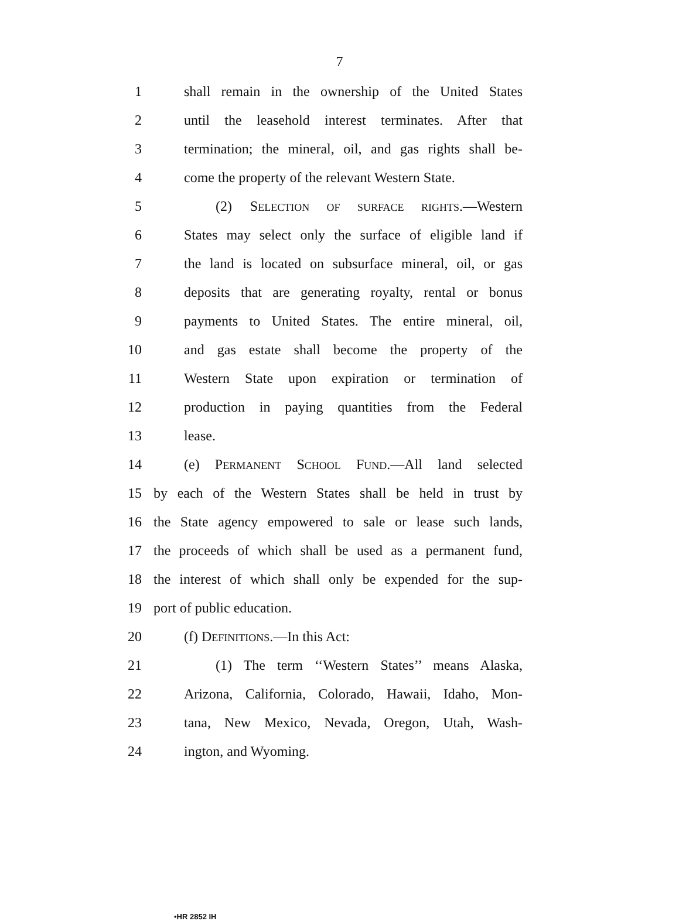7
1 shall remain in the ownership of the United States
2 until the leasehold interest terminates. After that
3 termination; the mineral, oil, and gas rights shall be-
4 come the property of the relevant Western State.
5 (2) SELECTION OF SURFACE RIGHTS.—Western
6 States may select only the surface of eligible land if
7 the land is located on subsurface mineral, oil, or gas
8 deposits that are generating royalty, rental or bonus
9 payments to United States. The entire mineral, oil,
10 and gas estate shall become the property of the
11 Western State upon expiration or termination of
12 production in paying quantities from the Federal
13 lease.
14 (e) PERMANENT SCHOOL FUND.—All land selected
15 by each of the Western States shall be held in trust by
16 the State agency empowered to sale or lease such lands,
17 the proceeds of which shall be used as a permanent fund,
18 the interest of which shall only be expended for the sup-
19 port of public education.
20 (f) DEFINITIONS.—In this Act:
21 (1) The term ‘‘Western States’’ means Alaska,
22 Arizona, California, Colorado, Hawaii, Idaho, Mon-
23 tana, New Mexico, Nevada, Oregon, Utah, Wash-
24 ington, and Wyoming.
•HR 2852 IH